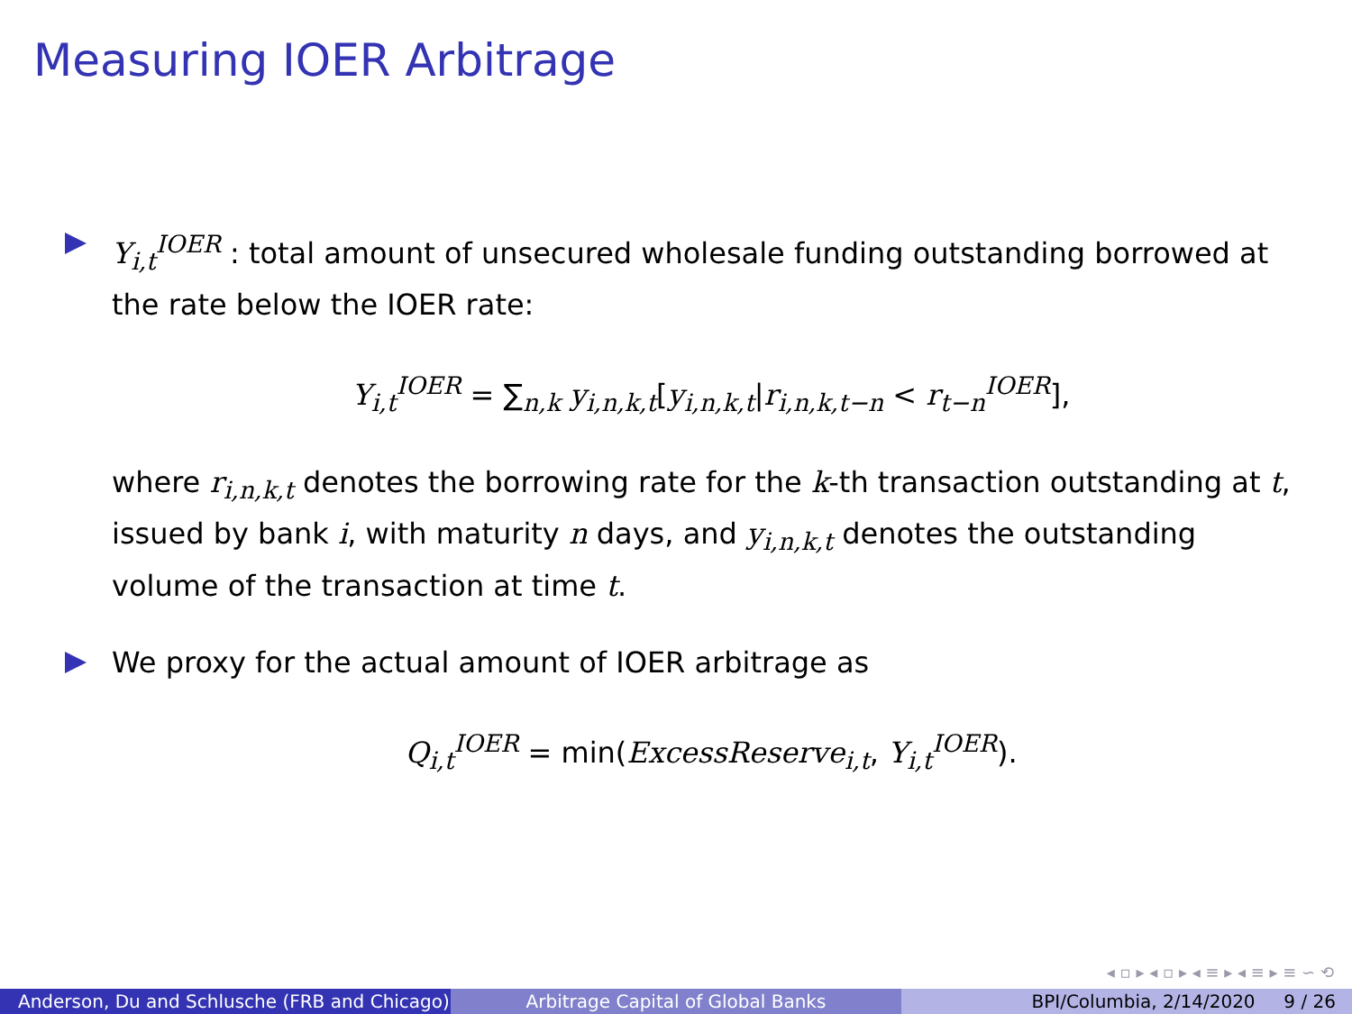Measuring IOER Arbitrage
Y<sub>i,t</sub><sup>IOER</sup> : total amount of unsecured wholesale funding outstanding borrowed at the rate below the IOER rate:
Y<sub>i,t</sub><sup>IOER</sup> = ∑<sub>n,k</sub> y<sub>i,n,k,t</sub>[y<sub>i,n,k,t</sub>|r<sub>i,n,k,t−n</sub> < r<sub>t−n</sub><sup>IOER</sup>],
where r<sub>i,n,k,t</sub> denotes the borrowing rate for the k-th transaction outstanding at t, issued by bank i, with maturity n days, and y<sub>i,n,k,t</sub> denotes the outstanding volume of the transaction at time t.
We proxy for the actual amount of IOER arbitrage as
Q<sub>i,t</sub><sup>IOER</sup> = min(ExcessReserve<sub>i,t</sub>, Y<sub>i,t</sub><sup>IOER</sup>).
◂ ▫ ▸ ◂ ▫ ▸ ◂ ≡ ▸ ◂ ≡ ▸ ≡ ∽ ⟲
Anderson, Du and Schlusche (FRB and Chicago)
Arbitrage Capital of Global Banks BPI/Columbia, 2/14/2020 9 / 26